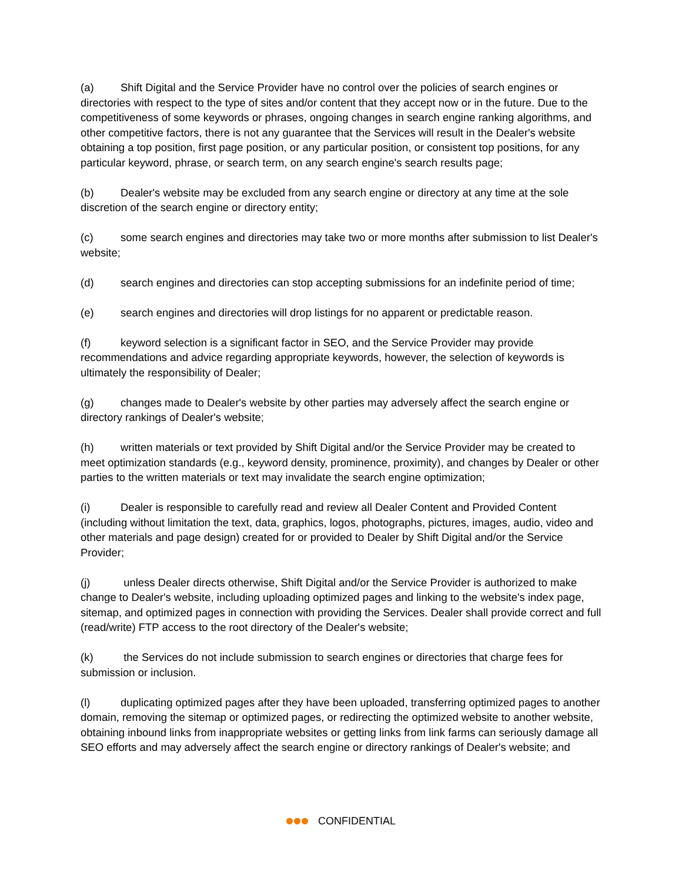(a) Shift Digital and the Service Provider have no control over the policies of search engines or directories with respect to the type of sites and/or content that they accept now or in the future. Due to the competitiveness of some keywords or phrases, ongoing changes in search engine ranking algorithms, and other competitive factors, there is not any guarantee that the Services will result in the Dealer's website obtaining a top position, first page position, or any particular position, or consistent top positions, for any particular keyword, phrase, or search term, on any search engine's search results page;
(b) Dealer's website may be excluded from any search engine or directory at any time at the sole discretion of the search engine or directory entity;
(c) some search engines and directories may take two or more months after submission to list Dealer's website;
(d) search engines and directories can stop accepting submissions for an indefinite period of time;
(e) search engines and directories will drop listings for no apparent or predictable reason.
(f) keyword selection is a significant factor in SEO, and the Service Provider may provide recommendations and advice regarding appropriate keywords, however, the selection of keywords is ultimately the responsibility of Dealer;
(g) changes made to Dealer's website by other parties may adversely affect the search engine or directory rankings of Dealer's website;
(h) written materials or text provided by Shift Digital and/or the Service Provider may be created to meet optimization standards (e.g., keyword density, prominence, proximity), and changes by Dealer or other parties to the written materials or text may invalidate the search engine optimization;
(i) Dealer is responsible to carefully read and review all Dealer Content and Provided Content (including without limitation the text, data, graphics, logos, photographs, pictures, images, audio, video and other materials and page design) created for or provided to Dealer by Shift Digital and/or the Service Provider;
(j) unless Dealer directs otherwise, Shift Digital and/or the Service Provider is authorized to make change to Dealer's website, including uploading optimized pages and linking to the website's index page, sitemap, and optimized pages in connection with providing the Services. Dealer shall provide correct and full (read/write) FTP access to the root directory of the Dealer's website;
(k) the Services do not include submission to search engines or directories that charge fees for submission or inclusion.
(l) duplicating optimized pages after they have been uploaded, transferring optimized pages to another domain, removing the sitemap or optimized pages, or redirecting the optimized website to another website, obtaining inbound links from inappropriate websites or getting links from link farms can seriously damage all SEO efforts and may adversely affect the search engine or directory rankings of Dealer's website; and
CONFIDENTIAL